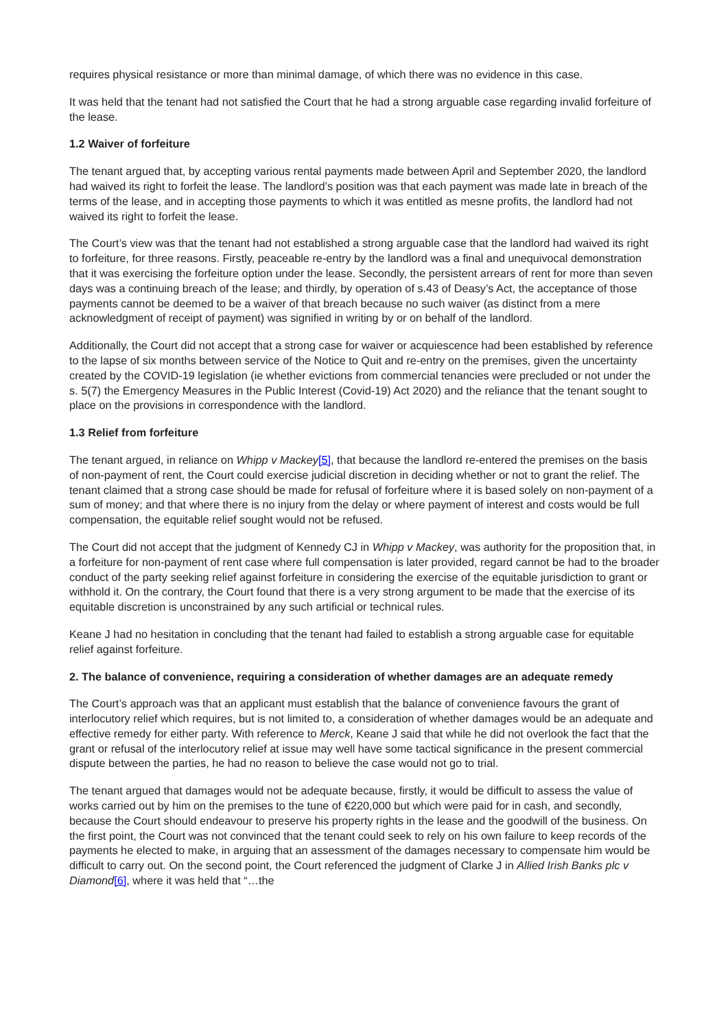requires physical resistance or more than minimal damage, of which there was no evidence in this case.
It was held that the tenant had not satisfied the Court that he had a strong arguable case regarding invalid forfeiture of the lease.
1.2 Waiver of forfeiture
The tenant argued that, by accepting various rental payments made between April and September 2020, the landlord had waived its right to forfeit the lease. The landlord’s position was that each payment was made late in breach of the terms of the lease, and in accepting those payments to which it was entitled as mesne profits, the landlord had not waived its right to forfeit the lease.
The Court’s view was that the tenant had not established a strong arguable case that the landlord had waived its right to forfeiture, for three reasons. Firstly, peaceable re-entry by the landlord was a final and unequivocal demonstration that it was exercising the forfeiture option under the lease. Secondly, the persistent arrears of rent for more than seven days was a continuing breach of the lease; and thirdly, by operation of s.43 of Deasy’s Act, the acceptance of those payments cannot be deemed to be a waiver of that breach because no such waiver (as distinct from a mere acknowledgment of receipt of payment) was signified in writing by or on behalf of the landlord.
Additionally, the Court did not accept that a strong case for waiver or acquiescence had been established by reference to the lapse of six months between service of the Notice to Quit and re-entry on the premises, given the uncertainty created by the COVID-19 legislation (ie whether evictions from commercial tenancies were precluded or not under the s. 5(7) the Emergency Measures in the Public Interest (Covid-19) Act 2020) and the reliance that the tenant sought to place on the provisions in correspondence with the landlord.
1.3 Relief from forfeiture
The tenant argued, in reliance on Whipp v Mackey[5], that because the landlord re-entered the premises on the basis of non-payment of rent, the Court could exercise judicial discretion in deciding whether or not to grant the relief. The tenant claimed that a strong case should be made for refusal of forfeiture where it is based solely on non-payment of a sum of money; and that where there is no injury from the delay or where payment of interest and costs would be full compensation, the equitable relief sought would not be refused.
The Court did not accept that the judgment of Kennedy CJ in Whipp v Mackey, was authority for the proposition that, in a forfeiture for non-payment of rent case where full compensation is later provided, regard cannot be had to the broader conduct of the party seeking relief against forfeiture in considering the exercise of the equitable jurisdiction to grant or withhold it. On the contrary, the Court found that there is a very strong argument to be made that the exercise of its equitable discretion is unconstrained by any such artificial or technical rules.
Keane J had no hesitation in concluding that the tenant had failed to establish a strong arguable case for equitable relief against forfeiture.
2. The balance of convenience, requiring a consideration of whether damages are an adequate remedy
The Court’s approach was that an applicant must establish that the balance of convenience favours the grant of interlocutory relief which requires, but is not limited to, a consideration of whether damages would be an adequate and effective remedy for either party. With reference to Merck, Keane J said that while he did not overlook the fact that the grant or refusal of the interlocutory relief at issue may well have some tactical significance in the present commercial dispute between the parties, he had no reason to believe the case would not go to trial.
The tenant argued that damages would not be adequate because, firstly, it would be difficult to assess the value of works carried out by him on the premises to the tune of €220,000 but which were paid for in cash, and secondly, because the Court should endeavour to preserve his property rights in the lease and the goodwill of the business. On the first point, the Court was not convinced that the tenant could seek to rely on his own failure to keep records of the payments he elected to make, in arguing that an assessment of the damages necessary to compensate him would be difficult to carry out. On the second point, the Court referenced the judgment of Clarke J in Allied Irish Banks plc v Diamond[6], where it was held that “…the